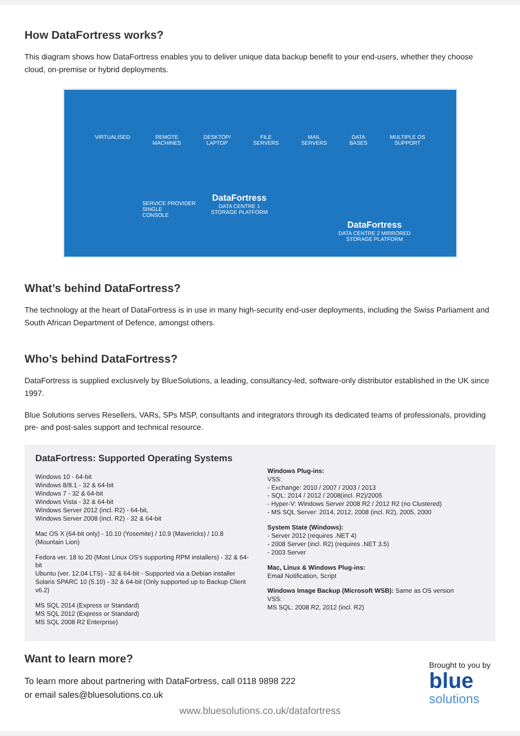How DataFortress works?
This diagram shows how DataFortress enables you to deliver unique data backup benefit to your end-users, whether they choose cloud, on-premise or hybrid deployments.
VIRTUALISED REMOTE
MACHINES DESKTOP/
LAPTOP FILE
SERVERS MAIL
SERVERS DATA
BASES MULTIPLE OS
SUPPORT
SERVICE PROVIDER
SINGLE
CONSOLE
DataFortress
DATA CENTRE 1
STORAGE PLATFORM
DataFortress
DATA CENTRE 2 MIRRORED
STORAGE PLATFORM
What’s behind DataFortress?
The technology at the heart of DataFortress is in use in many high-security end-user deployments, including the Swiss Parliament and South African Department of Defence, amongst others.
Who’s behind DataFortress?
DataFortress is supplied exclusively by BlueSolutions, a leading, consultancy-led, software-only distributor established in the UK since 1997.
Blue Solutions serves Resellers, VARs, SPs MSP, consultants and integrators through its dedicated teams of professionals, providing pre- and post-sales support and technical resource.
DataFortress: Supported Operating Systems
Windows 10 - 64-bit
Windows 8/8.1 - 32 & 64-bit
Windows 7 - 32 & 64-bit
Windows Vista - 32 & 64-bit
Windows Server 2012 (incl. R2) - 64-bit,
Windows Server 2008 (incl. R2) - 32 & 64-bit
Mac OS X (64-bit only) - 10.10 (Yosemite) / 10.9 (Mavericks) / 10.8 (Mountain Lion)
Fedora ver. 18 to 20 (Most Linux OS’s supporting RPM installers) - 32 & 64-bit
Ubuntu (ver. 12.04 LTS) - 32 & 64-bit - Supported via a Debian installer
Solaris SPARC 10 (5.10) - 32 & 64-bit (Only supported up to Backup Client v6.2)
MS SQL 2014 (Express or Standard)
MS SQL 2012 (Express or Standard)
MS SQL 2008 R2 Enterprise)
Windows Plug-ins:
VSS:
- Exchange: 2010 / 2007 / 2003 / 2013
- SQL: 2014 / 2012 / 2008(incl. R2)/2005
- Hyper-V: Windows Server 2008 R2 / 2012 R2 (no Clustered)
- MS SQL Server: 2014, 2012, 2008 (incl. R2), 2005, 2000
System State (Windows):
- Server 2012 (requires .NET 4)
- 2008 Server (incl. R2) (requires .NET 3.5)
- 2003 Server
Mac, Linux & Windows Plug-ins:
Email Notification, Script
Windows Image Backup (Microsoft WSB): Same as OS version
VSS:
MS SQL: 2008 R2, 2012 (incl. R2)
Want to learn more?
To learn more about partnering with DataFortress, call 0118 9898 222
or email sales@bluesolutions.co.uk
Brought to you by
blue
solutions
www.bluesolutions.co.uk/datafortress